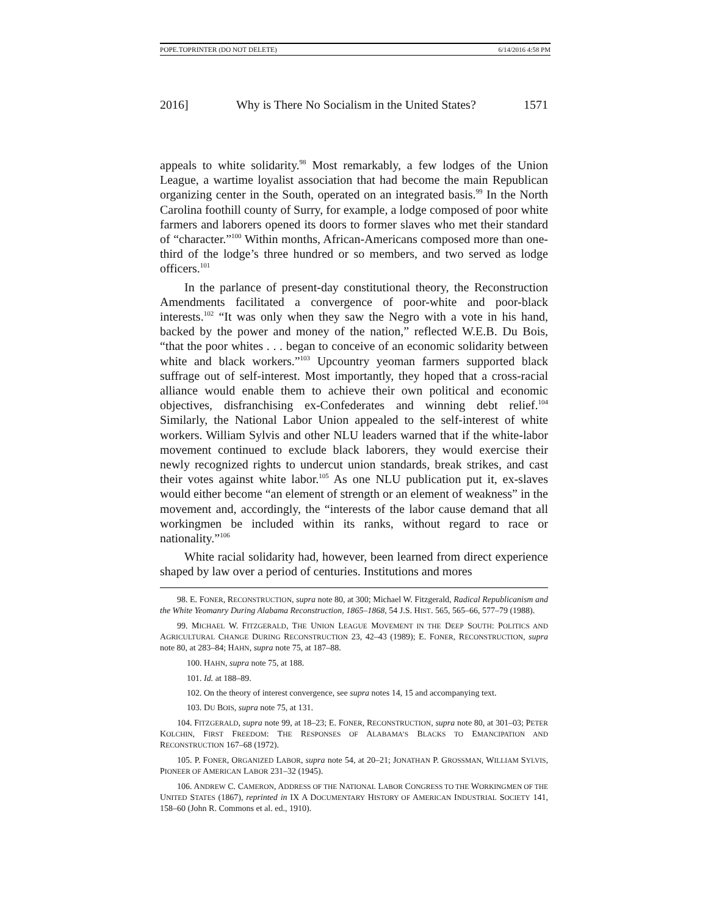POPE.TOPRINTER (DO NOT DELETE) 6/14/2016 4:58 PM
2016] Why is There No Socialism in the United States? 1571
appeals to white solidarity.<sup>98</sup> Most remarkably, a few lodges of the Union League, a wartime loyalist association that had become the main Republican organizing center in the South, operated on an integrated basis.<sup>99</sup> In the North Carolina foothill county of Surry, for example, a lodge composed of poor white farmers and laborers opened its doors to former slaves who met their standard of “character.”<sup>100</sup> Within months, African-Americans composed more than one-third of the lodge’s three hundred or so members, and two served as lodge officers.<sup>101</sup>
In the parlance of present-day constitutional theory, the Reconstruction Amendments facilitated a convergence of poor-white and poor-black interests.<sup>102</sup> “It was only when they saw the Negro with a vote in his hand, backed by the power and money of the nation,” reflected W.E.B. Du Bois, “that the poor whites . . . began to conceive of an economic solidarity between white and black workers.”<sup>103</sup> Upcountry yeoman farmers supported black suffrage out of self-interest. Most importantly, they hoped that a cross-racial alliance would enable them to achieve their own political and economic objectives, disfranchising ex-Confederates and winning debt relief.<sup>104</sup> Similarly, the National Labor Union appealed to the self-interest of white workers. William Sylvis and other NLU leaders warned that if the white-labor movement continued to exclude black laborers, they would exercise their newly recognized rights to undercut union standards, break strikes, and cast their votes against white labor.<sup>105</sup> As one NLU publication put it, ex-slaves would either become “an element of strength or an element of weakness” in the movement and, accordingly, the “interests of the labor cause demand that all workingmen be included within its ranks, without regard to race or nationality.”<sup>106</sup>
White racial solidarity had, however, been learned from direct experience shaped by law over a period of centuries. Institutions and mores
98. E. FONER, RECONSTRUCTION, supra note 80, at 300; Michael W. Fitzgerald, Radical Republicanism and the White Yeomanry During Alabama Reconstruction, 1865–1868, 54 J.S. HIST. 565, 565–66, 577–79 (1988).
99. MICHAEL W. FITZGERALD, THE UNION LEAGUE MOVEMENT IN THE DEEP SOUTH: POLITICS AND AGRICULTURAL CHANGE DURING RECONSTRUCTION 23, 42–43 (1989); E. FONER, RECONSTRUCTION, supra note 80, at 283–84; HAHN, supra note 75, at 187–88.
100. HAHN, supra note 75, at 188.
101. Id. at 188–89.
102. On the theory of interest convergence, see supra notes 14, 15 and accompanying text.
103. DU BOIS, supra note 75, at 131.
104. FITZGERALD, supra note 99, at 18–23; E. FONER, RECONSTRUCTION, supra note 80, at 301–03; PETER KOLCHIN, FIRST FREEDOM: THE RESPONSES OF ALABAMA’S BLACKS TO EMANCIPATION AND RECONSTRUCTION 167–68 (1972).
105. P. FONER, ORGANIZED LABOR, supra note 54, at 20–21; JONATHAN P. GROSSMAN, WILLIAM SYLVIS, PIONEER OF AMERICAN LABOR 231–32 (1945).
106. ANDREW C. CAMERON, ADDRESS OF THE NATIONAL LABOR CONGRESS TO THE WORKINGMEN OF THE UNITED STATES (1867), reprinted in IX A DOCUMENTARY HISTORY OF AMERICAN INDUSTRIAL SOCIETY 141, 158–60 (John R. Commons et al. ed., 1910).